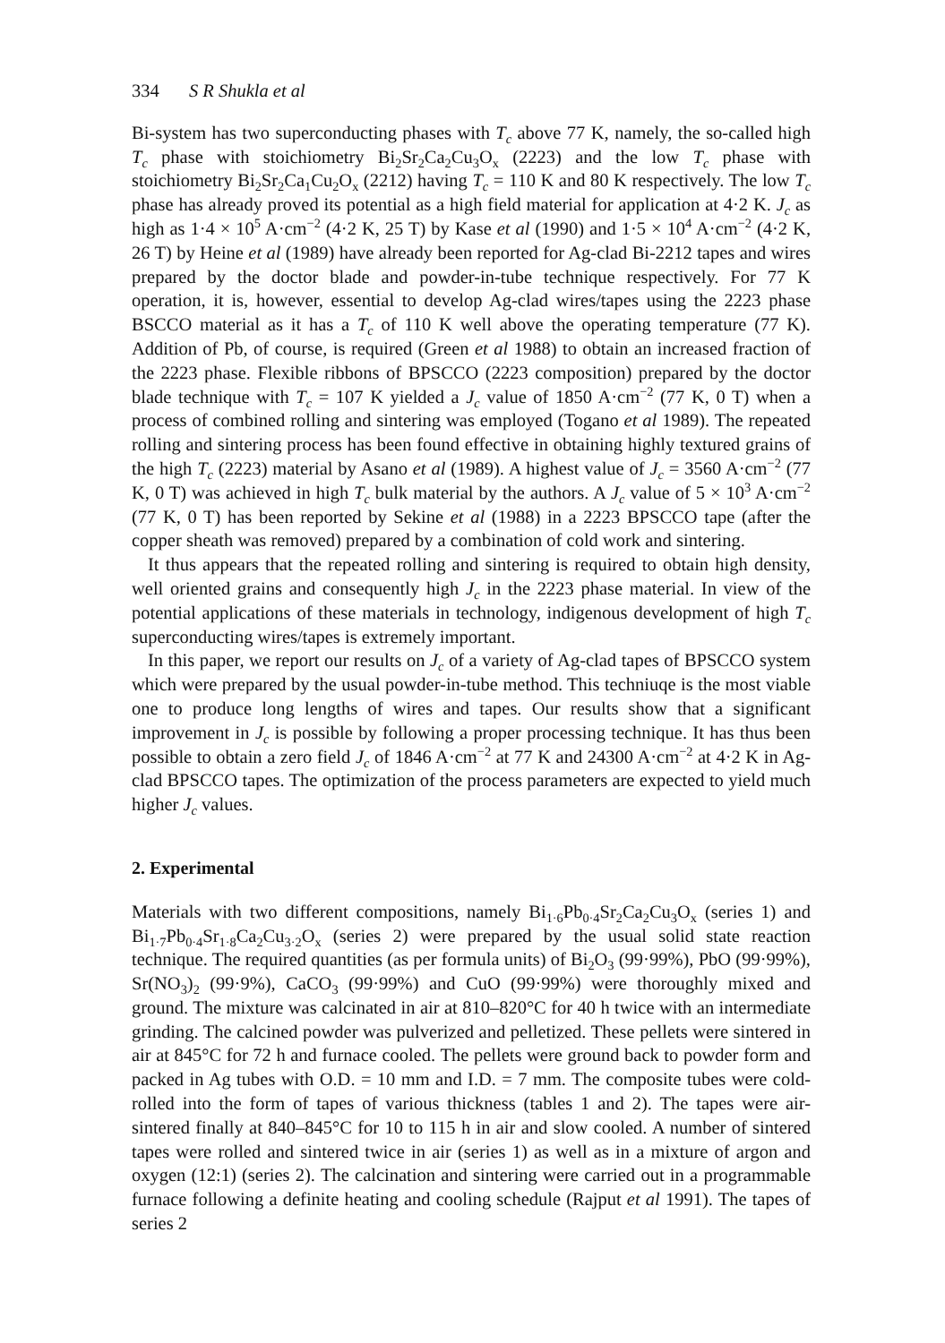334 S R Shukla et al
Bi-system has two superconducting phases with T<sub>c</sub> above 77 K, namely, the so-called high T<sub>c</sub> phase with stoichiometry Bi<sub>2</sub>Sr<sub>2</sub>Ca<sub>2</sub>Cu<sub>3</sub>O<sub>x</sub> (2223) and the low T<sub>c</sub> phase with stoichiometry Bi<sub>2</sub>Sr<sub>2</sub>Ca<sub>1</sub>Cu<sub>2</sub>O<sub>x</sub> (2212) having T<sub>c</sub> = 110 K and 80 K respectively. The low T<sub>c</sub> phase has already proved its potential as a high field material for application at 4·2 K. J<sub>c</sub> as high as 1·4 × 10<sup>5</sup> A·cm<sup>−2</sup> (4·2 K, 25 T) by Kase et al (1990) and 1·5 × 10<sup>4</sup> A·cm<sup>−2</sup> (4·2 K, 26 T) by Heine et al (1989) have already been reported for Ag-clad Bi-2212 tapes and wires prepared by the doctor blade and powder-in-tube technique respectively. For 77 K operation, it is, however, essential to develop Ag-clad wires/tapes using the 2223 phase BSCCO material as it has a T<sub>c</sub> of 110 K well above the operating temperature (77 K). Addition of Pb, of course, is required (Green et al 1988) to obtain an increased fraction of the 2223 phase. Flexible ribbons of BPSCCO (2223 composition) prepared by the doctor blade technique with T<sub>c</sub> = 107 K yielded a J<sub>c</sub> value of 1850 A·cm<sup>−2</sup> (77 K, 0 T) when a process of combined rolling and sintering was employed (Togano et al 1989). The repeated rolling and sintering process has been found effective in obtaining highly textured grains of the high T<sub>c</sub> (2223) material by Asano et al (1989). A highest value of J<sub>c</sub> = 3560 A·cm<sup>−2</sup> (77 K, 0 T) was achieved in high T<sub>c</sub> bulk material by the authors. A J<sub>c</sub> value of 5 × 10<sup>3</sup> A·cm<sup>−2</sup> (77 K, 0 T) has been reported by Sekine et al (1988) in a 2223 BPSCCO tape (after the copper sheath was removed) prepared by a combination of cold work and sintering.
It thus appears that the repeated rolling and sintering is required to obtain high density, well oriented grains and consequently high J<sub>c</sub> in the 2223 phase material. In view of the potential applications of these materials in technology, indigenous development of high T<sub>c</sub> superconducting wires/tapes is extremely important.
In this paper, we report our results on J<sub>c</sub> of a variety of Ag-clad tapes of BPSCCO system which were prepared by the usual powder-in-tube method. This techniuqe is the most viable one to produce long lengths of wires and tapes. Our results show that a significant improvement in J<sub>c</sub> is possible by following a proper processing technique. It has thus been possible to obtain a zero field J<sub>c</sub> of 1846 A·cm<sup>−2</sup> at 77 K and 24300 A·cm<sup>−2</sup> at 4·2 K in Ag-clad BPSCCO tapes. The optimization of the process parameters are expected to yield much higher J<sub>c</sub> values.
2. Experimental
Materials with two different compositions, namely Bi<sub>1·6</sub>Pb<sub>0·4</sub>Sr<sub>2</sub>Ca<sub>2</sub>Cu<sub>3</sub>O<sub>x</sub> (series 1) and Bi<sub>1·7</sub>Pb<sub>0·4</sub>Sr<sub>1·8</sub>Ca<sub>2</sub>Cu<sub>3·2</sub>O<sub>x</sub> (series 2) were prepared by the usual solid state reaction technique. The required quantities (as per formula units) of Bi<sub>2</sub>O<sub>3</sub> (99·99%), PbO (99·99%), Sr(NO<sub>3</sub>)<sub>2</sub> (99·9%), CaCO<sub>3</sub> (99·99%) and CuO (99·99%) were thoroughly mixed and ground. The mixture was calcinated in air at 810–820°C for 40 h twice with an intermediate grinding. The calcined powder was pulverized and pelletized. These pellets were sintered in air at 845°C for 72 h and furnace cooled. The pellets were ground back to powder form and packed in Ag tubes with O.D. = 10 mm and I.D. = 7 mm. The composite tubes were cold-rolled into the form of tapes of various thickness (tables 1 and 2). The tapes were air-sintered finally at 840–845°C for 10 to 115 h in air and slow cooled. A number of sintered tapes were rolled and sintered twice in air (series 1) as well as in a mixture of argon and oxygen (12:1) (series 2). The calcination and sintering were carried out in a programmable furnace following a definite heating and cooling schedule (Rajput et al 1991). The tapes of series 2